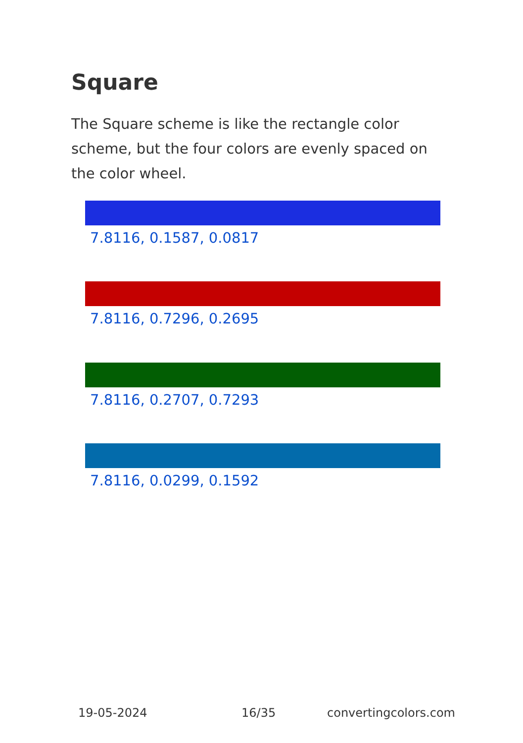Square
The Square scheme is like the rectangle color scheme, but the four colors are evenly spaced on the color wheel.
7.8116, 0.1587, 0.0817
7.8116, 0.7296, 0.2695
7.8116, 0.2707, 0.7293
7.8116, 0.0299, 0.1592
19-05-2024 16/35 convertingcolors.com